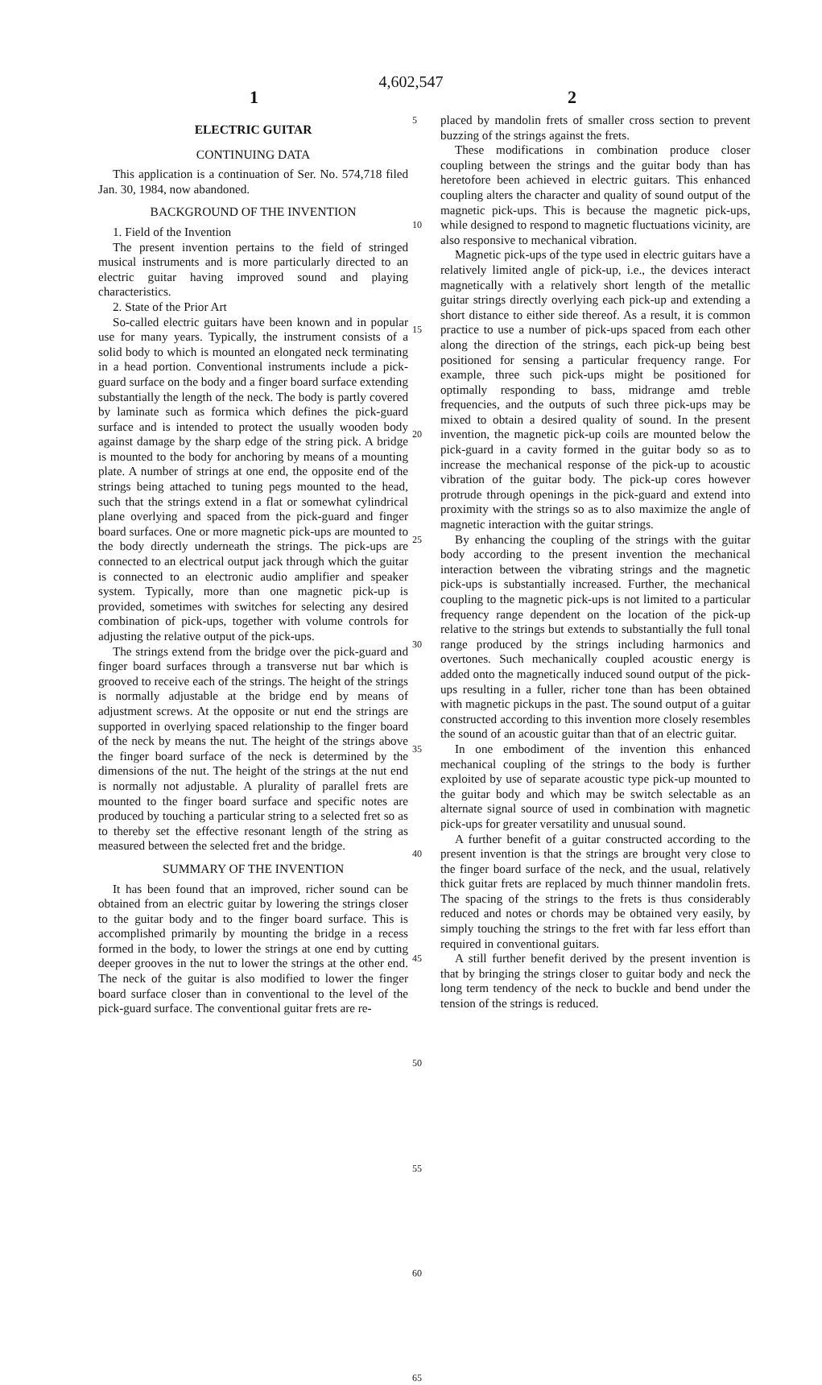4,602,547
1 2
ELECTRIC GUITAR
CONTINUING DATA
This application is a continuation of Ser. No. 574,718 filed Jan. 30, 1984, now abandoned.
BACKGROUND OF THE INVENTION
1. Field of the Invention
The present invention pertains to the field of stringed musical instruments and is more particularly directed to an electric guitar having improved sound and playing characteristics.
2. State of the Prior Art
So-called electric guitars have been known and in popular use for many years. Typically, the instrument consists of a solid body to which is mounted an elongated neck terminating in a head portion. Conventional instruments include a pick-guard surface on the body and a finger board surface extending substantially the length of the neck. The body is partly covered by laminate such as formica which defines the pick-guard surface and is intended to protect the usually wooden body against damage by the sharp edge of the string pick. A bridge is mounted to the body for anchoring by means of a mounting plate. A number of strings at one end, the opposite end of the strings being attached to tuning pegs mounted to the head, such that the strings extend in a flat or somewhat cylindrical plane overlying and spaced from the pick-guard and finger board surfaces. One or more magnetic pick-ups are mounted to the body directly underneath the strings. The pick-ups are connected to an electrical output jack through which the guitar is connected to an electronic audio amplifier and speaker system. Typically, more than one magnetic pick-up is provided, sometimes with switches for selecting any desired combination of pick-ups, together with volume controls for adjusting the relative output of the pick-ups.
The strings extend from the bridge over the pick-guard and finger board surfaces through a transverse nut bar which is grooved to receive each of the strings. The height of the strings is normally adjustable at the bridge end by means of adjustment screws. At the opposite or nut end the strings are supported in overlying spaced relationship to the finger board of the neck by means the nut. The height of the strings above the finger board surface of the neck is determined by the dimensions of the nut. The height of the strings at the nut end is normally not adjustable. A plurality of parallel frets are mounted to the finger board surface and specific notes are produced by touching a particular string to a selected fret so as to thereby set the effective resonant length of the string as measured between the selected fret and the bridge.
SUMMARY OF THE INVENTION
It has been found that an improved, richer sound can be obtained from an electric guitar by lowering the strings closer to the guitar body and to the finger board surface. This is accomplished primarily by mounting the bridge in a recess formed in the body, to lower the strings at one end by cutting deeper grooves in the nut to lower the strings at the other end. The neck of the guitar is also modified to lower the finger board surface closer than in conventional to the level of the pick-guard surface. The conventional guitar frets are re-
5
10
15
20
25
30
35
40
45
50
55
60
65
placed by mandolin frets of smaller cross section to prevent buzzing of the strings against the frets.
These modifications in combination produce closer coupling between the strings and the guitar body than has heretofore been achieved in electric guitars. This enhanced coupling alters the character and quality of sound output of the magnetic pick-ups. This is because the magnetic pick-ups, while designed to respond to magnetic fluctuations vicinity, are also responsive to mechanical vibration.
Magnetic pick-ups of the type used in electric guitars have a relatively limited angle of pick-up, i.e., the devices interact magnetically with a relatively short length of the metallic guitar strings directly overlying each pick-up and extending a short distance to either side thereof. As a result, it is common practice to use a number of pick-ups spaced from each other along the direction of the strings, each pick-up being best positioned for sensing a particular frequency range. For example, three such pick-ups might be positioned for optimally responding to bass, midrange amd treble frequencies, and the outputs of such three pick-ups may be mixed to obtain a desired quality of sound. In the present invention, the magnetic pick-up coils are mounted below the pick-guard in a cavity formed in the guitar body so as to increase the mechanical response of the pick-up to acoustic vibration of the guitar body. The pick-up cores however protrude through openings in the pick-guard and extend into proximity with the strings so as to also maximize the angle of magnetic interaction with the guitar strings.
By enhancing the coupling of the strings with the guitar body according to the present invention the mechanical interaction between the vibrating strings and the magnetic pick-ups is substantially increased. Further, the mechanical coupling to the magnetic pick-ups is not limited to a particular frequency range dependent on the location of the pick-up relative to the strings but extends to substantially the full tonal range produced by the strings including harmonics and overtones. Such mechanically coupled acoustic energy is added onto the magnetically induced sound output of the pick-ups resulting in a fuller, richer tone than has been obtained with magnetic pickups in the past. The sound output of a guitar constructed according to this invention more closely resembles the sound of an acoustic guitar than that of an electric guitar.
In one embodiment of the invention this enhanced mechanical coupling of the strings to the body is further exploited by use of separate acoustic type pick-up mounted to the guitar body and which may be switch selectable as an alternate signal source of used in combination with magnetic pick-ups for greater versatility and unusual sound.
A further benefit of a guitar constructed according to the present invention is that the strings are brought very close to the finger board surface of the neck, and the usual, relatively thick guitar frets are replaced by much thinner mandolin frets. The spacing of the strings to the frets is thus considerably reduced and notes or chords may be obtained very easily, by simply touching the strings to the fret with far less effort than required in conventional guitars.
A still further benefit derived by the present invention is that by bringing the strings closer to guitar body and neck the long term tendency of the neck to buckle and bend under the tension of the strings is reduced.